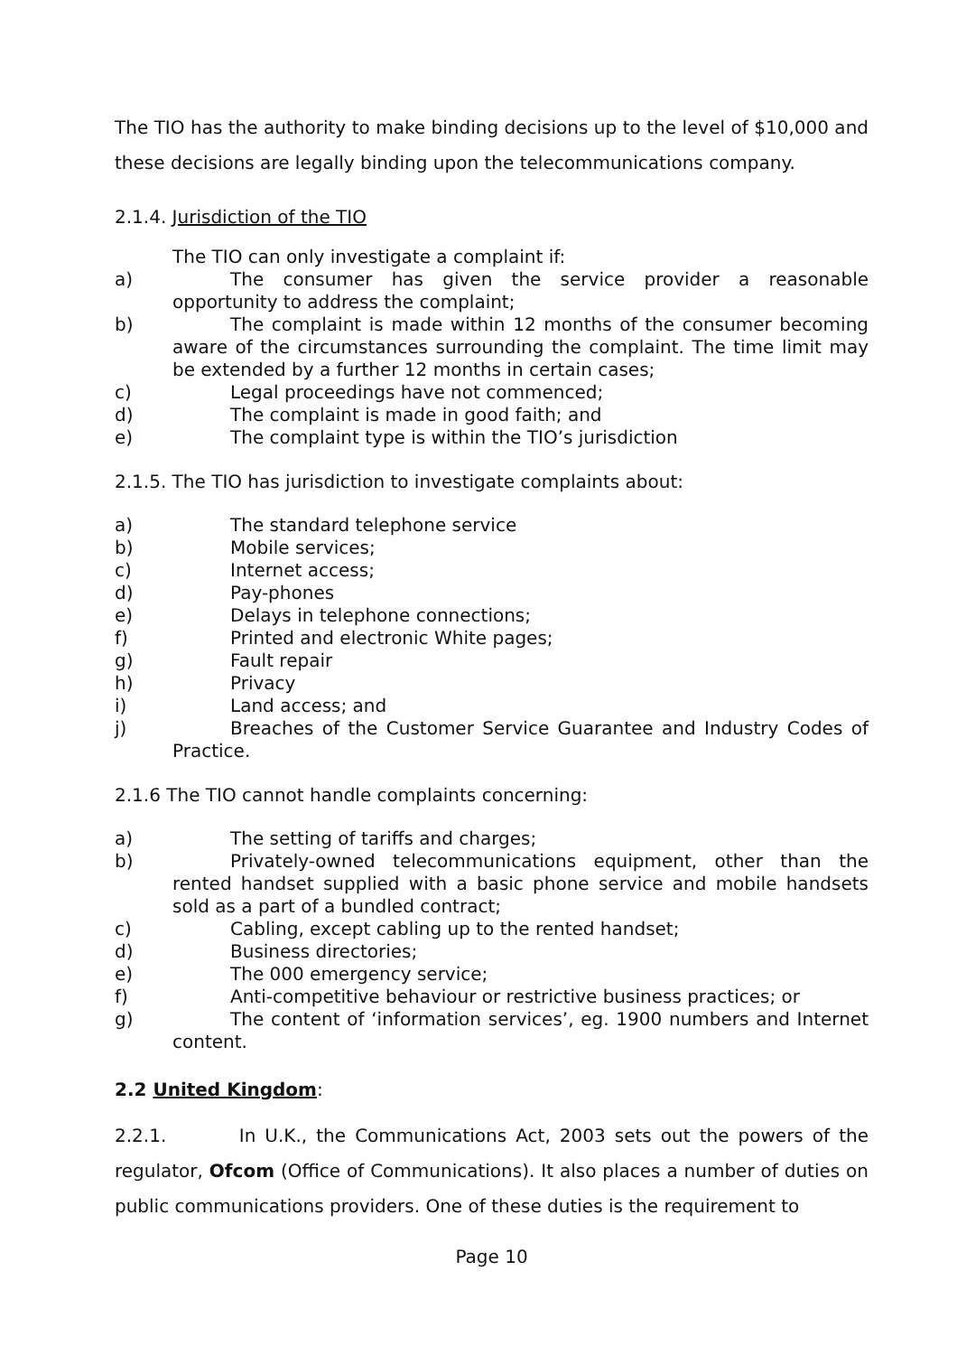The TIO has the authority to make binding decisions up to the level of $10,000 and these decisions are legally binding upon the telecommunications company.
2.1.4. Jurisdiction of the TIO
The TIO can only investigate a complaint if:
a) The consumer has given the service provider a reasonable opportunity to address the complaint;
b) The complaint is made within 12 months of the consumer becoming aware of the circumstances surrounding the complaint. The time limit may be extended by a further 12 months in certain cases;
c) Legal proceedings have not commenced;
d) The complaint is made in good faith; and
e) The complaint type is within the TIO’s jurisdiction
2.1.5. The TIO has jurisdiction to investigate complaints about:
a) The standard telephone service
b) Mobile services;
c) Internet access;
d) Pay-phones
e) Delays in telephone connections;
f) Printed and electronic White pages;
g) Fault repair
h) Privacy
i) Land access; and
j) Breaches of the Customer Service Guarantee and Industry Codes of Practice.
2.1.6 The TIO cannot handle complaints concerning:
a) The setting of tariffs and charges;
b) Privately-owned telecommunications equipment, other than the rented handset supplied with a basic phone service and mobile handsets sold as a part of a bundled contract;
c) Cabling, except cabling up to the rented handset;
d) Business directories;
e) The 000 emergency service;
f) Anti-competitive behaviour or restrictive business practices; or
g) The content of ‘information services’, eg. 1900 numbers and Internet content.
2.2 United Kingdom:
2.2.1. In U.K., the Communications Act, 2003 sets out the powers of the regulator, Ofcom (Office of Communications). It also places a number of duties on public communications providers. One of these duties is the requirement to
Page 10